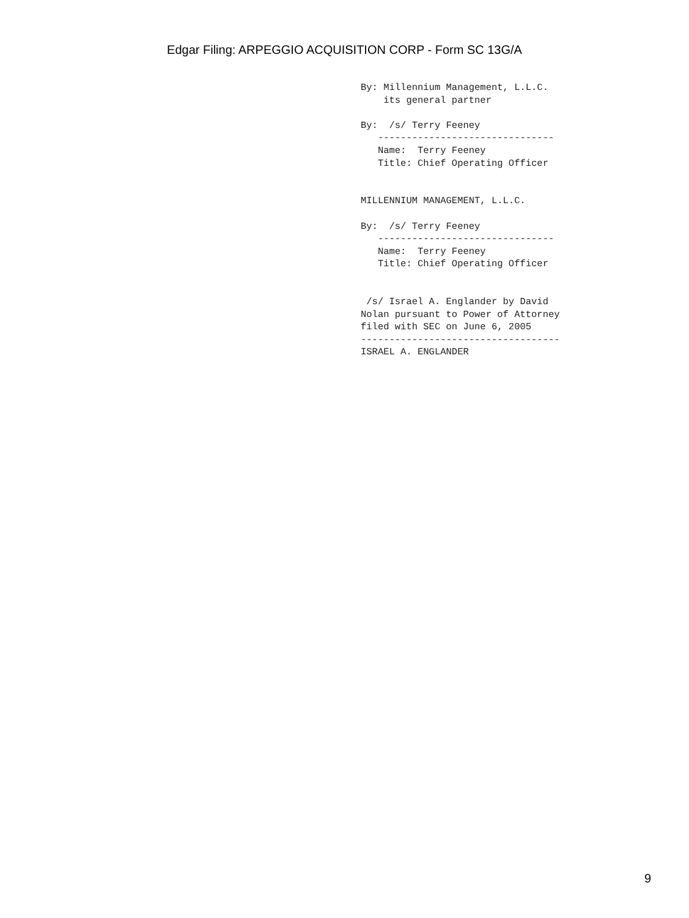Edgar Filing: ARPEGGIO ACQUISITION CORP - Form SC 13G/A
By: Millennium Management, L.L.C.
    its general partner

By:  /s/ Terry Feeney
   -------------------------------
   Name:  Terry Feeney
   Title: Chief Operating Officer


MILLENNIUM MANAGEMENT, L.L.C.

By:  /s/ Terry Feeney
   -------------------------------
   Name:  Terry Feeney
   Title: Chief Operating Officer


 /s/ Israel A. Englander by David
Nolan pursuant to Power of Attorney
filed with SEC on June 6, 2005
-----------------------------------
ISRAEL A. ENGLANDER
9